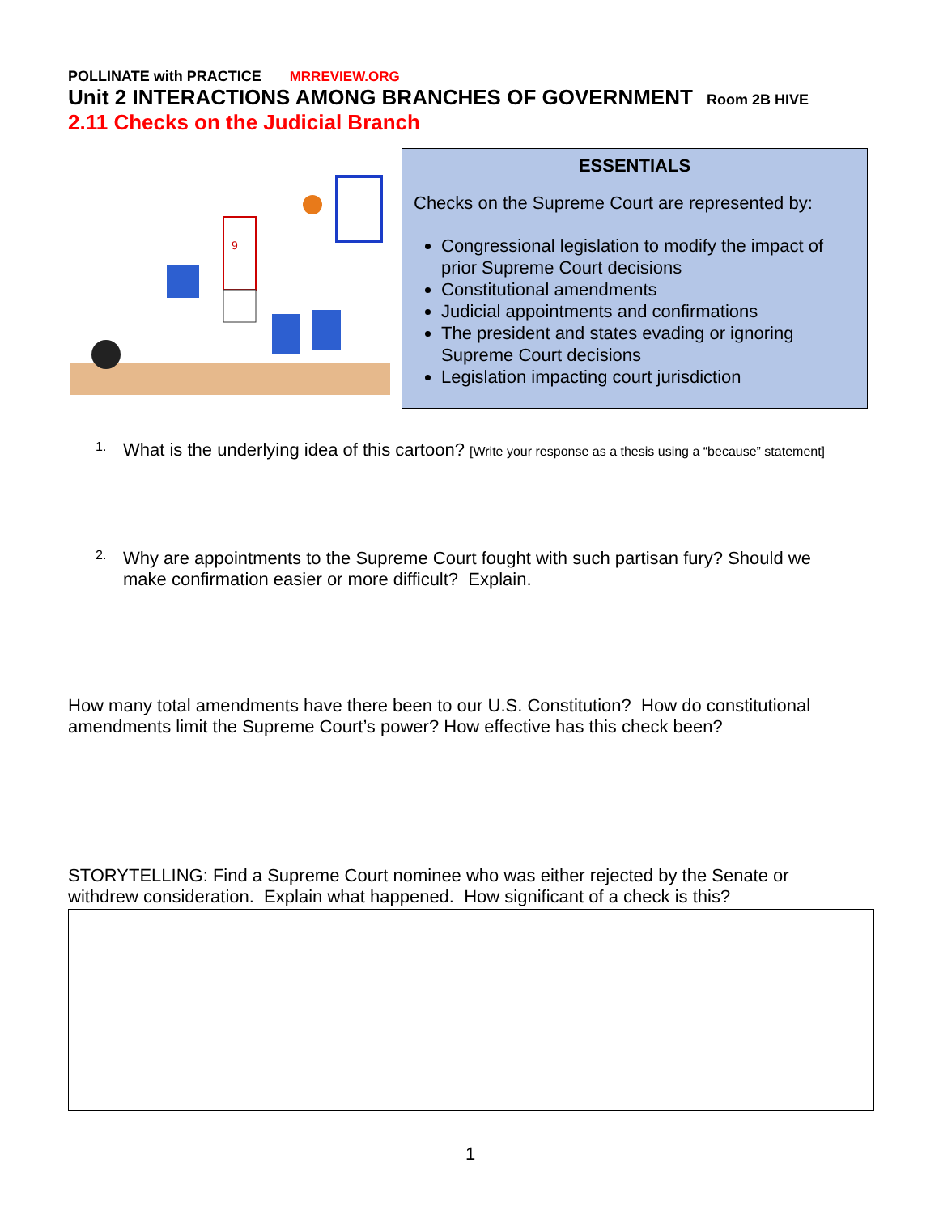POLLINATE with PRACTICE MRREVIEW.ORG
Unit 2 INTERACTIONS AMONG BRANCHES OF GOVERNMENT Room 2B HIVE
2.11 Checks on the Judicial Branch
9
ESSENTIALS
Checks on the Supreme Court are represented by:
Congressional legislation to modify the impact of prior Supreme Court decisions
Constitutional amendments
Judicial appointments and confirmations
The president and states evading or ignoring Supreme Court decisions
Legislation impacting court jurisdiction
1.
What is the underlying idea of this cartoon? [Write your response as a thesis using a “because” statement]
2.
Why are appointments to the Supreme Court fought with such partisan fury? Should we make confirmation easier or more difficult? Explain.
How many total amendments have there been to our U.S. Constitution? How do constitutional amendments limit the Supreme Court’s power? How effective has this check been?
STORYTELLING: Find a Supreme Court nominee who was either rejected by the Senate or withdrew consideration. Explain what happened. How significant of a check is this?
1